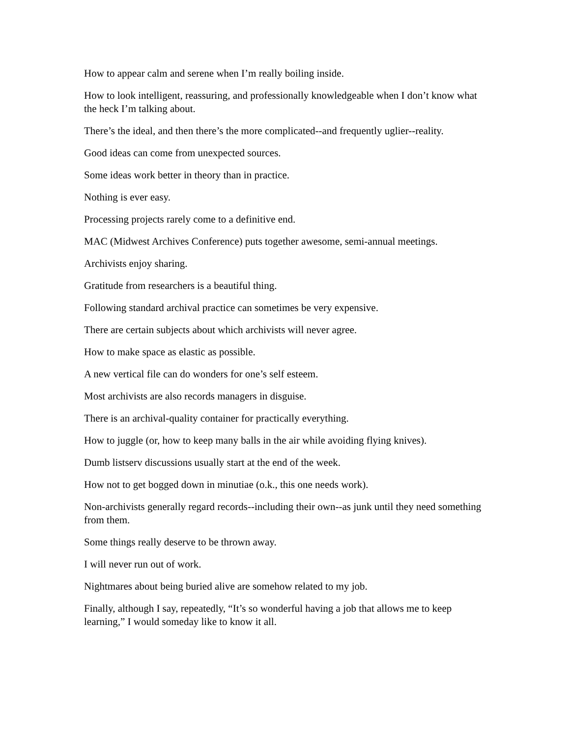How to appear calm and serene when I’m really boiling inside.
How to look intelligent, reassuring, and professionally knowledgeable when I don’t know what the heck I’m talking about.
There’s the ideal, and then there’s the more complicated--and frequently uglier--reality.
Good ideas can come from unexpected sources.
Some ideas work better in theory than in practice.
Nothing is ever easy.
Processing projects rarely come to a definitive end.
MAC (Midwest Archives Conference) puts together awesome, semi-annual meetings.
Archivists enjoy sharing.
Gratitude from researchers is a beautiful thing.
Following standard archival practice can sometimes be very expensive.
There are certain subjects about which archivists will never agree.
How to make space as elastic as possible.
A new vertical file can do wonders for one’s self esteem.
Most archivists are also records managers in disguise.
There is an archival-quality container for practically everything.
How to juggle (or, how to keep many balls in the air while avoiding flying knives).
Dumb listserv discussions usually start at the end of the week.
How not to get bogged down in minutiae (o.k., this one needs work).
Non-archivists generally regard records--including their own--as junk until they need something from them.
Some things really deserve to be thrown away.
I will never run out of work.
Nightmares about being buried alive are somehow related to my job.
Finally, although I say, repeatedly, “It’s so wonderful having a job that allows me to keep learning,” I would someday like to know it all.